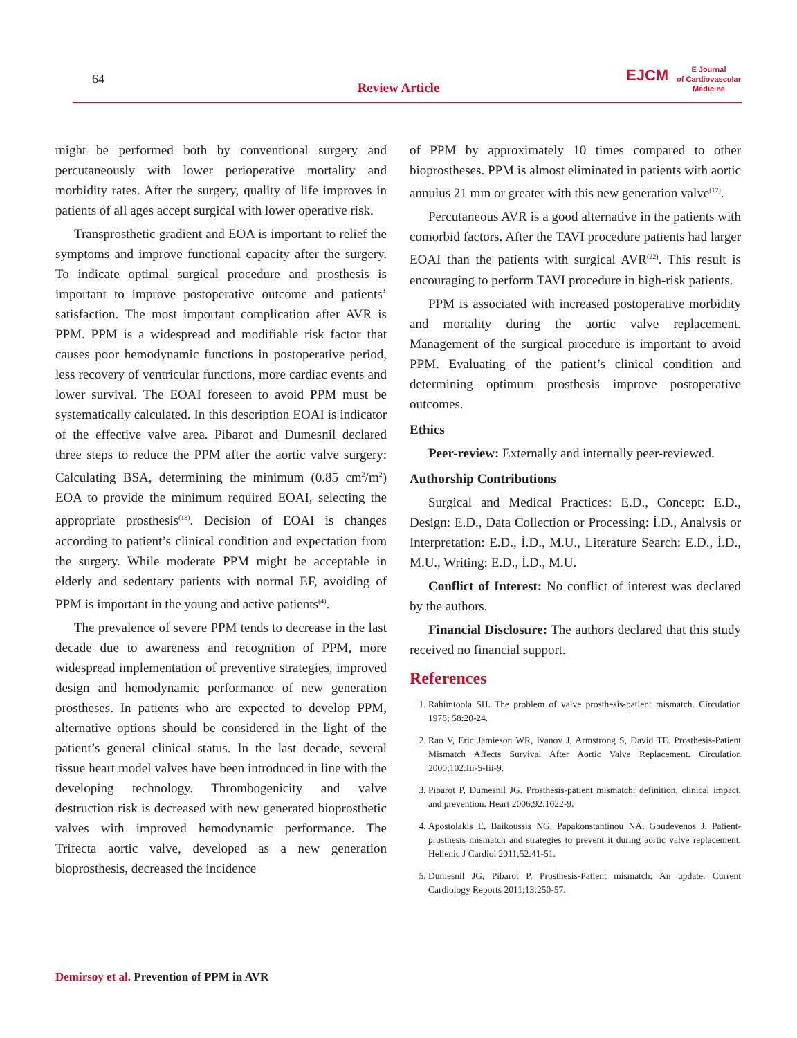64
Review Article
EJCM
E Journal
of Cardiovascular
Medicine
might be performed both by conventional surgery and percutaneously with lower perioperative mortality and morbidity rates. After the surgery, quality of life improves in patients of all ages accept surgical with lower operative risk.
Transprosthetic gradient and EOA is important to relief the symptoms and improve functional capacity after the surgery. To indicate optimal surgical procedure and prosthesis is important to improve postoperative outcome and patients’ satisfaction. The most important complication after AVR is PPM. PPM is a widespread and modifiable risk factor that causes poor hemodynamic functions in postoperative period, less recovery of ventricular functions, more cardiac events and lower survival. The EOAI foreseen to avoid PPM must be systematically calculated. In this description EOAI is indicator of the effective valve area. Pibarot and Dumesnil declared three steps to reduce the PPM after the aortic valve surgery: Calculating BSA, determining the minimum (0.85 cm<sup>2</sup>/m<sup>2</sup>) EOA to provide the minimum required EOAI, selecting the appropriate prosthesis<sup>(13)</sup>. Decision of EOAI is changes according to patient’s clinical condition and expectation from the surgery. While moderate PPM might be acceptable in elderly and sedentary patients with normal EF, avoiding of PPM is important in the young and active patients<sup>(4)</sup>.
The prevalence of severe PPM tends to decrease in the last decade due to awareness and recognition of PPM, more widespread implementation of preventive strategies, improved design and hemodynamic performance of new generation prostheses. In patients who are expected to develop PPM, alternative options should be considered in the light of the patient’s general clinical status. In the last decade, several tissue heart model valves have been introduced in line with the developing technology. Thrombogenicity and valve destruction risk is decreased with new generated bioprosthetic valves with improved hemodynamic performance. The Trifecta aortic valve, developed as a new generation bioprosthesis, decreased the incidence
of PPM by approximately 10 times compared to other bioprostheses. PPM is almost eliminated in patients with aortic annulus 21 mm or greater with this new generation valve<sup>(17)</sup>.
Percutaneous AVR is a good alternative in the patients with comorbid factors. After the TAVI procedure patients had larger EOAI than the patients with surgical AVR<sup>(22)</sup>. This result is encouraging to perform TAVI procedure in high-risk patients.
PPM is associated with increased postoperative morbidity and mortality during the aortic valve replacement. Management of the surgical procedure is important to avoid PPM. Evaluating of the patient’s clinical condition and determining optimum prosthesis improve postoperative outcomes.
Ethics
Peer-review: Externally and internally peer-reviewed.
Authorship Contributions
Surgical and Medical Practices: E.D., Concept: E.D., Design: E.D., Data Collection or Processing: İ.D., Analysis or Interpretation: E.D., İ.D., M.U., Literature Search: E.D., İ.D., M.U., Writing: E.D., İ.D., M.U.
Conflict of Interest: No conflict of interest was declared by the authors.
Financial Disclosure: The authors declared that this study received no financial support.
References
1. Rahimtoola SH. The problem of valve prosthesis-patient mismatch. Circulation 1978; 58:20-24.
2. Rao V, Eric Jamieson WR, Ivanov J, Armstrong S, David TE. Prosthesis-Patient Mismatch Affects Survival After Aortic Valve Replacement. Circulation 2000;102:Iii-5-Iii-9.
3. Pibarot P, Dumesnil JG. Prosthesis-patient mismatch: definition, clinical impact, and prevention. Heart 2006;92:1022-9.
4. Apostolakis E, Baikoussis NG, Papakonstantinou NA, Goudevenos J. Patient-prosthesis mismatch and strategies to prevent it during aortic valve replacement. Hellenic J Cardiol 2011;52:41-51.
5. Dumesnil JG, Pibarot P. Prosthesis-Patient mismatch: An update. Current Cardiology Reports 2011;13:250-57.
Demirsoy et al. Prevention of PPM in AVR